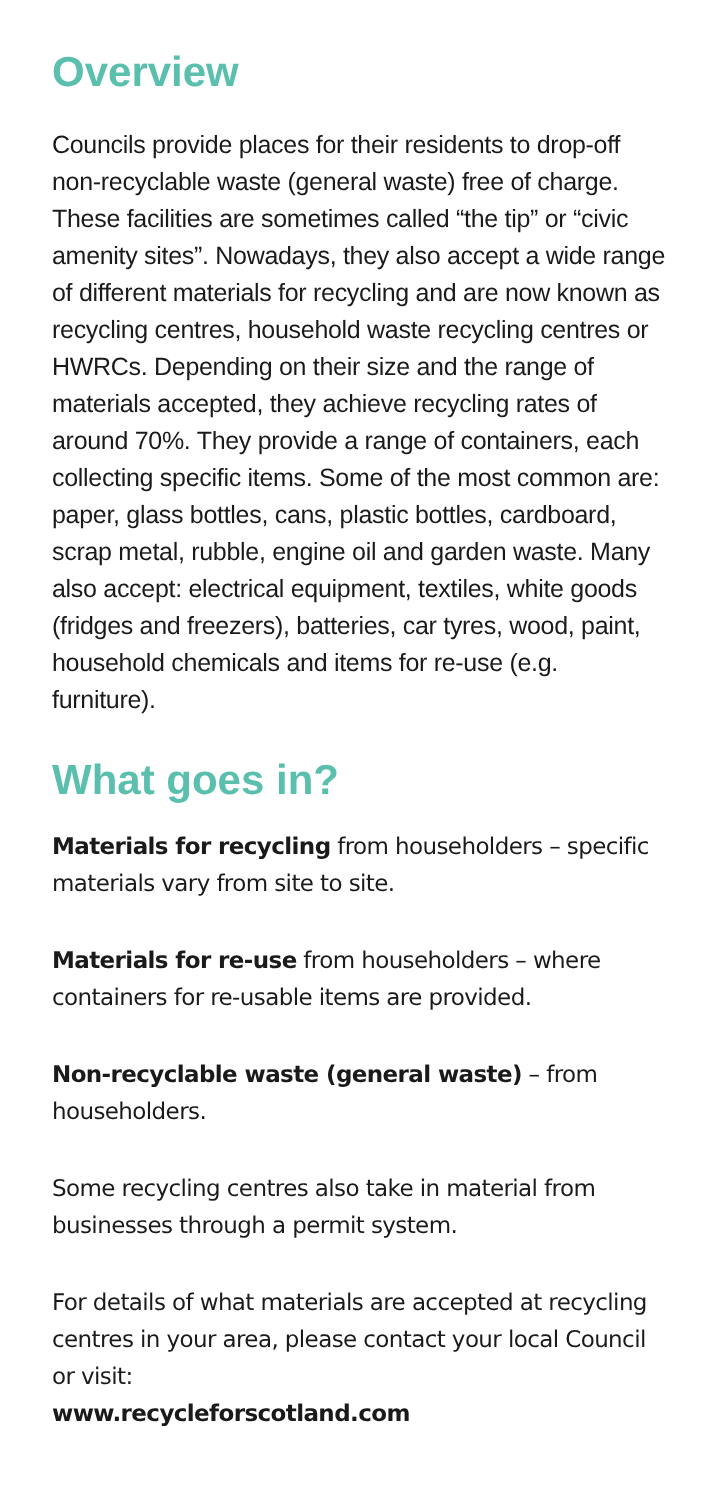Overview
Councils provide places for their residents to drop-off non-recyclable waste (general waste) free of charge. These facilities are sometimes called “the tip” or “civic amenity sites”. Nowadays, they also accept a wide range of different materials for recycling and are now known as recycling centres, household waste recycling centres or HWRCs. Depending on their size and the range of materials accepted, they achieve recycling rates of around 70%. They provide a range of containers, each collecting specific items. Some of the most common are: paper, glass bottles, cans, plastic bottles, cardboard, scrap metal, rubble, engine oil and garden waste. Many also accept: electrical equipment, textiles, white goods (fridges and freezers), batteries, car tyres, wood, paint, household chemicals and items for re-use (e.g. furniture).
What goes in?
Materials for recycling from householders – specific materials vary from site to site.
Materials for re-use from householders – where containers for re-usable items are provided.
Non-recyclable waste (general waste) – from householders.
Some recycling centres also take in material from businesses through a permit system.
For details of what materials are accepted at recycling centres in your area, please contact your local Council or visit:
www.recycleforscotland.com